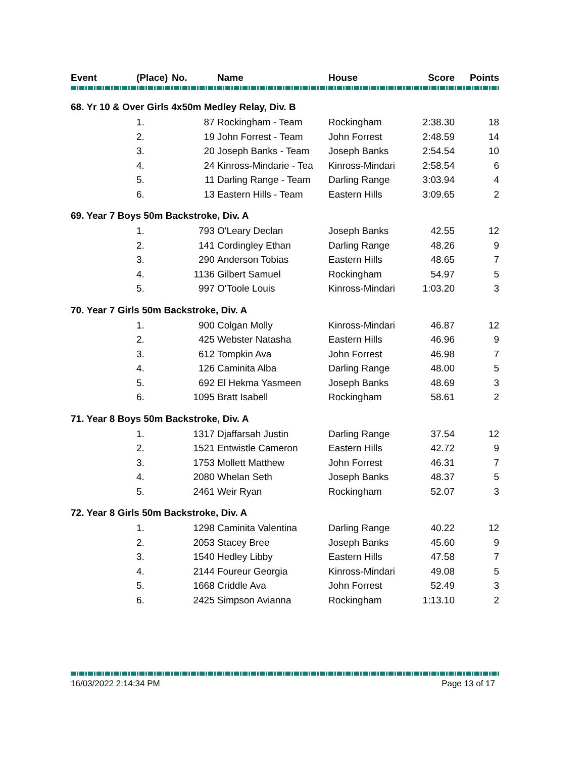| Event | (Place) | No. | Name | House | Score | Points |
| --- | --- | --- | --- | --- | --- | --- |
| 68. Yr 10 & Over Girls 4x50m Medley Relay, Div. B | | | | | | |
| | 1. | 87 | Rockingham - Team | Rockingham | 2:38.30 | 18 |
| | 2. | 19 | John Forrest - Team | John Forrest | 2:48.59 | 14 |
| | 3. | 20 | Joseph Banks - Team | Joseph Banks | 2:54.54 | 10 |
| | 4. | 24 | Kinross-Mindarie - Tea | Kinross-Mindari | 2:58.54 | 6 |
| | 5. | 11 | Darling Range - Team | Darling Range | 3:03.94 | 4 |
| | 6. | 13 | Eastern Hills - Team | Eastern Hills | 3:09.65 | 2 |
| 69. Year 7 Boys 50m Backstroke, Div. A | | | | | | |
| | 1. | 793 | O'Leary Declan | Joseph Banks | 42.55 | 12 |
| | 2. | 141 | Cordingley Ethan | Darling Range | 48.26 | 9 |
| | 3. | 290 | Anderson Tobias | Eastern Hills | 48.65 | 7 |
| | 4. | 1136 | Gilbert Samuel | Rockingham | 54.97 | 5 |
| | 5. | 997 | O'Toole Louis | Kinross-Mindari | 1:03.20 | 3 |
| 70. Year 7 Girls 50m Backstroke, Div. A | | | | | | |
| | 1. | 900 | Colgan Molly | Kinross-Mindari | 46.87 | 12 |
| | 2. | 425 | Webster Natasha | Eastern Hills | 46.96 | 9 |
| | 3. | 612 | Tompkin Ava | John Forrest | 46.98 | 7 |
| | 4. | 126 | Caminita Alba | Darling Range | 48.00 | 5 |
| | 5. | 692 | El Hekma Yasmeen | Joseph Banks | 48.69 | 3 |
| | 6. | 1095 | Bratt Isabell | Rockingham | 58.61 | 2 |
| 71. Year 8 Boys 50m Backstroke, Div. A | | | | | | |
| | 1. | 1317 | Djaffarsah Justin | Darling Range | 37.54 | 12 |
| | 2. | 1521 | Entwistle Cameron | Eastern Hills | 42.72 | 9 |
| | 3. | 1753 | Mollett Matthew | John Forrest | 46.31 | 7 |
| | 4. | 2080 | Whelan Seth | Joseph Banks | 48.37 | 5 |
| | 5. | 2461 | Weir Ryan | Rockingham | 52.07 | 3 |
| 72. Year 8 Girls 50m Backstroke, Div. A | | | | | | |
| | 1. | 1298 | Caminita Valentina | Darling Range | 40.22 | 12 |
| | 2. | 2053 | Stacey Bree | Joseph Banks | 45.60 | 9 |
| | 3. | 1540 | Hedley Libby | Eastern Hills | 47.58 | 7 |
| | 4. | 2144 | Foureur Georgia | Kinross-Mindari | 49.08 | 5 |
| | 5. | 1668 | Criddle Ava | John Forrest | 52.49 | 3 |
| | 6. | 2425 | Simpson Avianna | Rockingham | 1:13.10 | 2 |
16/03/2022 2:14:34 PM Page 13 of 17